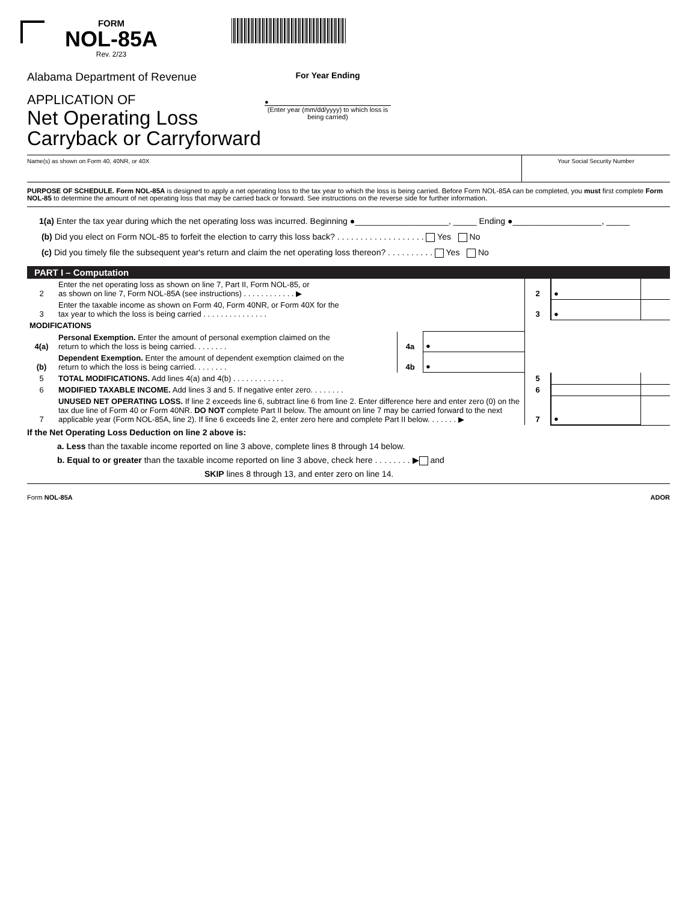FORM
NOL-85A
Rev. 2/23
Alabama Department of Revenue
APPLICATION OF
Net Operating Loss
Carryback or Carryforward
For Year Ending
●
(Enter year (mm/dd/yyyy) to which loss is being carried)
Name(s) as shown on Form 40, 40NR, or 40X
Your Social Security Number
PURPOSE OF SCHEDULE. Form NOL-85A is designed to apply a net operating loss to the tax year to which the loss is being carried. Before Form NOL-85A can be completed, you must first complete Form NOL-85 to determine the amount of net operating loss that may be carried back or forward. See instructions on the reverse side for further information.
1(a) Enter the tax year during which the net operating loss was incurred. Beginning ●____________________, _____ Ending ●___________________, _____
(b) Did you elect on Form NOL-85 to forfeit the election to carry this loss back? . . . . . . . . . . . . . . . . . . . Yes No
(c) Did you timely file the subsequent year's return and claim the net operating loss thereon? . . . . . . . . . . Yes No
PART I – Computation
| 2 | Enter the net operating loss as shown on line 7, Part II, Form NOL-85, or as shown on line 7, Form NOL-85A (see instructions) . . . . . . . . . . . . ▶ | | | 2 | ● | |
| 3 | Enter the taxable income as shown on Form 40, Form 40NR, or Form 40X for the tax year to which the loss is being carried . . . . . . . . . . . . . . . | | | 3 | ● | |
| MODIFICATIONS | | | | | | |
| 4(a) | Personal Exemption. Enter the amount of personal exemption claimed on the return to which the loss is being carried. . . . . . . . | 4a | ● | | | |
| (b) | Dependent Exemption. Enter the amount of dependent exemption claimed on the return to which the loss is being carried. . . . . . . . | 4b | ● | | | |
| 5 | TOTAL MODIFICATIONS. Add lines 4(a) and 4(b) . . . . . . . . . . . . | | | 5 | | |
| 6 | MODIFIED TAXABLE INCOME. Add lines 3 and 5. If negative enter zero. . . . . . . . | | | 6 | | |
| 7 | UNUSED NET OPERATING LOSS. If line 2 exceeds line 6, subtract line 6 from line 2. Enter difference here and enter zero (0) on the tax due line of Form 40 or Form 40NR. DO NOT complete Part II below. The amount on line 7 may be carried forward to the next applicable year (Form NOL-85A, line 2). If line 6 exceeds line 2, enter zero here and complete Part II below. . . . . . . ▶ | | | 7 | ● | |
If the Net Operating Loss Deduction on line 2 above is:
a. Less than the taxable income reported on line 3 above, complete lines 8 through 14 below.
b. Equal to or greater than the taxable income reported on line 3 above, check here . . . . . . . . ▶ and
SKIP lines 8 through 13, and enter zero on line 14.
Form NOL-85A ADOR